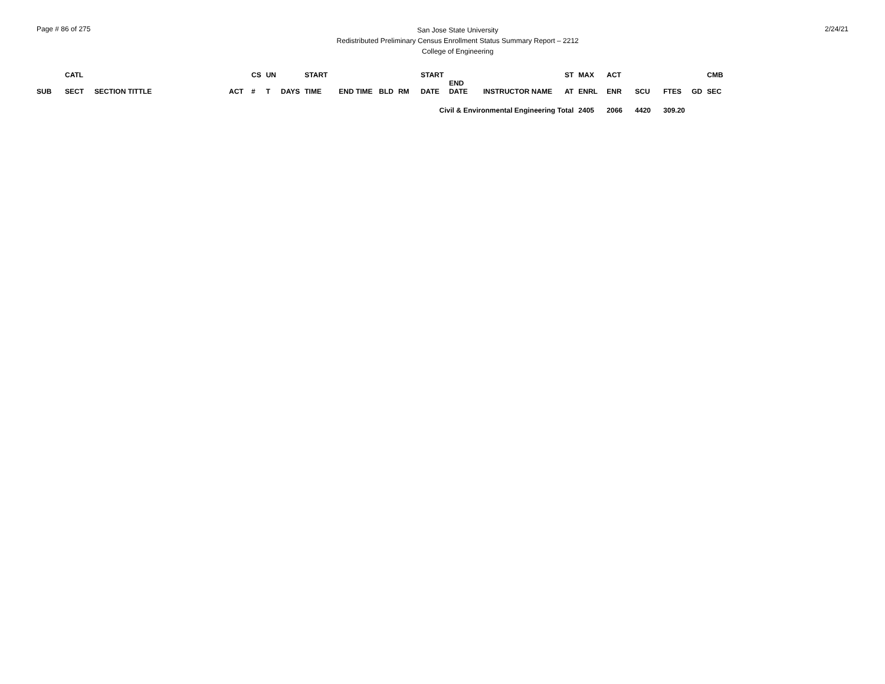Page # 86 of 275
San Jose State University
Redistributed Preliminary Census Enrollment Status Summary Report – 2212
College of Engineering
2/24/21
| | CATL | | | CS | UN | | START | | | | START | | | ST | MAX | ACT | | | | CMB |
| --- | --- | --- | --- | --- | --- | --- | --- | --- | --- | --- | --- | --- | --- | --- | --- | --- | --- | --- | --- | --- |
| SUB | SECT | SECTION TITTLE | ACT | # | T | DAYS | TIME | END TIME | BLD | RM | DATE | END DATE | INSTRUCTOR NAME | AT | ENRL | ENR | SCU | FTES | GD | SEC |
| Civil & Environmental Engineering Total | | | | | | | | | | | | | | | 2405 | 2066 | 4420 | 309.20 | | |